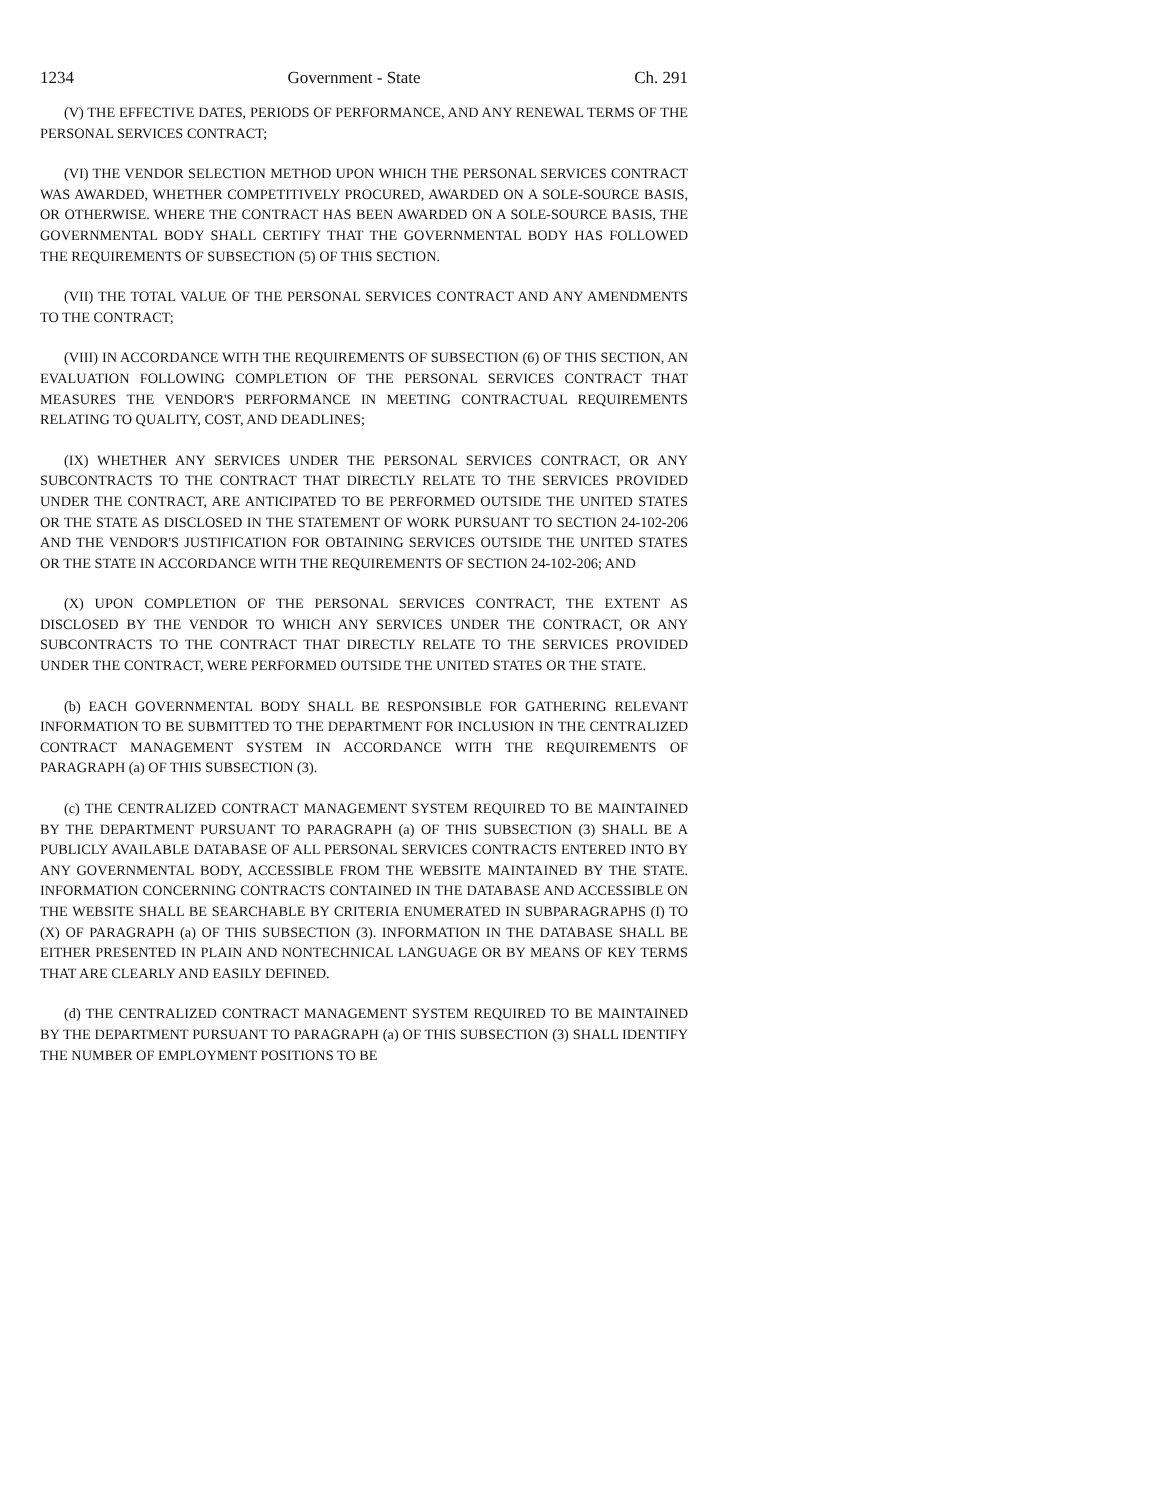1234 Government - State Ch. 291
(V) THE EFFECTIVE DATES, PERIODS OF PERFORMANCE, AND ANY RENEWAL TERMS OF THE PERSONAL SERVICES CONTRACT;
(VI) THE VENDOR SELECTION METHOD UPON WHICH THE PERSONAL SERVICES CONTRACT WAS AWARDED, WHETHER COMPETITIVELY PROCURED, AWARDED ON A SOLE-SOURCE BASIS, OR OTHERWISE. WHERE THE CONTRACT HAS BEEN AWARDED ON A SOLE-SOURCE BASIS, THE GOVERNMENTAL BODY SHALL CERTIFY THAT THE GOVERNMENTAL BODY HAS FOLLOWED THE REQUIREMENTS OF SUBSECTION (5) OF THIS SECTION.
(VII) THE TOTAL VALUE OF THE PERSONAL SERVICES CONTRACT AND ANY AMENDMENTS TO THE CONTRACT;
(VIII) IN ACCORDANCE WITH THE REQUIREMENTS OF SUBSECTION (6) OF THIS SECTION, AN EVALUATION FOLLOWING COMPLETION OF THE PERSONAL SERVICES CONTRACT THAT MEASURES THE VENDOR'S PERFORMANCE IN MEETING CONTRACTUAL REQUIREMENTS RELATING TO QUALITY, COST, AND DEADLINES;
(IX) WHETHER ANY SERVICES UNDER THE PERSONAL SERVICES CONTRACT, OR ANY SUBCONTRACTS TO THE CONTRACT THAT DIRECTLY RELATE TO THE SERVICES PROVIDED UNDER THE CONTRACT, ARE ANTICIPATED TO BE PERFORMED OUTSIDE THE UNITED STATES OR THE STATE AS DISCLOSED IN THE STATEMENT OF WORK PURSUANT TO SECTION 24-102-206 AND THE VENDOR'S JUSTIFICATION FOR OBTAINING SERVICES OUTSIDE THE UNITED STATES OR THE STATE IN ACCORDANCE WITH THE REQUIREMENTS OF SECTION 24-102-206; AND
(X) UPON COMPLETION OF THE PERSONAL SERVICES CONTRACT, THE EXTENT AS DISCLOSED BY THE VENDOR TO WHICH ANY SERVICES UNDER THE CONTRACT, OR ANY SUBCONTRACTS TO THE CONTRACT THAT DIRECTLY RELATE TO THE SERVICES PROVIDED UNDER THE CONTRACT, WERE PERFORMED OUTSIDE THE UNITED STATES OR THE STATE.
(b) EACH GOVERNMENTAL BODY SHALL BE RESPONSIBLE FOR GATHERING RELEVANT INFORMATION TO BE SUBMITTED TO THE DEPARTMENT FOR INCLUSION IN THE CENTRALIZED CONTRACT MANAGEMENT SYSTEM IN ACCORDANCE WITH THE REQUIREMENTS OF PARAGRAPH (a) OF THIS SUBSECTION (3).
(c) THE CENTRALIZED CONTRACT MANAGEMENT SYSTEM REQUIRED TO BE MAINTAINED BY THE DEPARTMENT PURSUANT TO PARAGRAPH (a) OF THIS SUBSECTION (3) SHALL BE A PUBLICLY AVAILABLE DATABASE OF ALL PERSONAL SERVICES CONTRACTS ENTERED INTO BY ANY GOVERNMENTAL BODY, ACCESSIBLE FROM THE WEBSITE MAINTAINED BY THE STATE. INFORMATION CONCERNING CONTRACTS CONTAINED IN THE DATABASE AND ACCESSIBLE ON THE WEBSITE SHALL BE SEARCHABLE BY CRITERIA ENUMERATED IN SUBPARAGRAPHS (I) TO (X) OF PARAGRAPH (a) OF THIS SUBSECTION (3). INFORMATION IN THE DATABASE SHALL BE EITHER PRESENTED IN PLAIN AND NONTECHNICAL LANGUAGE OR BY MEANS OF KEY TERMS THAT ARE CLEARLY AND EASILY DEFINED.
(d) THE CENTRALIZED CONTRACT MANAGEMENT SYSTEM REQUIRED TO BE MAINTAINED BY THE DEPARTMENT PURSUANT TO PARAGRAPH (a) OF THIS SUBSECTION (3) SHALL IDENTIFY THE NUMBER OF EMPLOYMENT POSITIONS TO BE